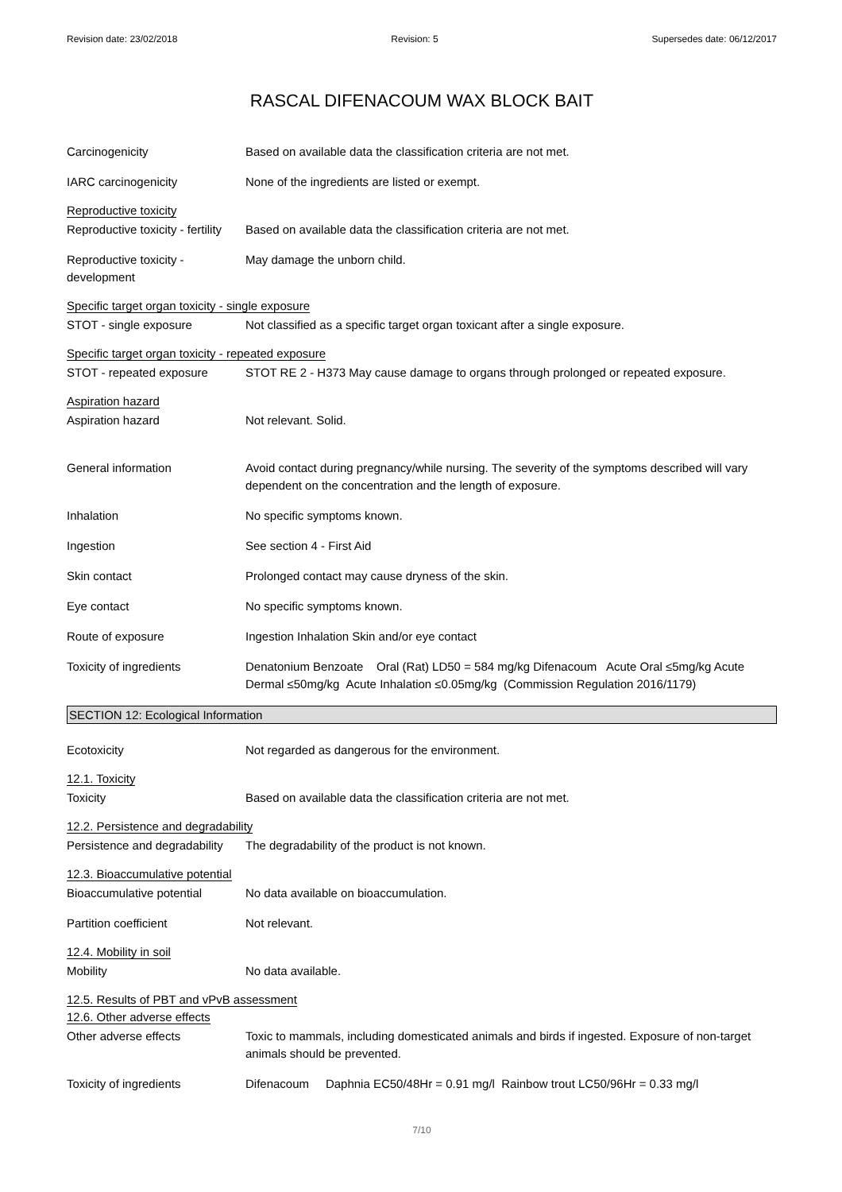Revision date: 23/02/2018 Revision: 5 Supersedes date: 06/12/2017
RASCAL DIFENACOUM WAX BLOCK BAIT
Carcinogenicity Based on available data the classification criteria are not met.
IARC carcinogenicity None of the ingredients are listed or exempt.
Reproductive toxicity
Reproductive toxicity - fertility
Based on available data the classification criteria are not met.
Reproductive toxicity -
development
May damage the unborn child.
Specific target organ toxicity - single exposure
STOT - single exposure Not classified as a specific target organ toxicant after a single exposure.
Specific target organ toxicity - repeated exposure
STOT - repeated exposure STOT RE 2 - H373 May cause damage to organs through prolonged or repeated exposure.
Aspiration hazard
Aspiration hazard Not relevant. Solid.
General information Avoid contact during pregnancy/while nursing. The severity of the symptoms described will vary dependent on the concentration and the length of exposure.
Inhalation No specific symptoms known.
Ingestion See section 4 - First Aid
Skin contact Prolonged contact may cause dryness of the skin.
Eye contact No specific symptoms known.
Route of exposure Ingestion Inhalation Skin and/or eye contact
Toxicity of ingredients Denatonium Benzoate Oral (Rat) LD50 = 584 mg/kg Difenacoum Acute Oral ≤5mg/kg Acute Dermal ≤50mg/kg Acute Inhalation ≤0.05mg/kg (Commission Regulation 2016/1179)
SECTION 12: Ecological Information
Ecotoxicity Not regarded as dangerous for the environment.
12.1. Toxicity
Toxicity Based on available data the classification criteria are not met.
12.2. Persistence and degradability
Persistence and degradability
The degradability of the product is not known.
12.3. Bioaccumulative potential
Bioaccumulative potential No data available on bioaccumulation.
Partition coefficient Not relevant.
12.4. Mobility in soil
Mobility No data available.
12.5. Results of PBT and vPvB assessment
12.6. Other adverse effects
Other adverse effects Toxic to mammals, including domesticated animals and birds if ingested. Exposure of non-target animals should be prevented.
Toxicity of ingredients Difenacoum Daphnia EC50/48Hr = 0.91 mg/l Rainbow trout LC50/96Hr = 0.33 mg/l
7/10